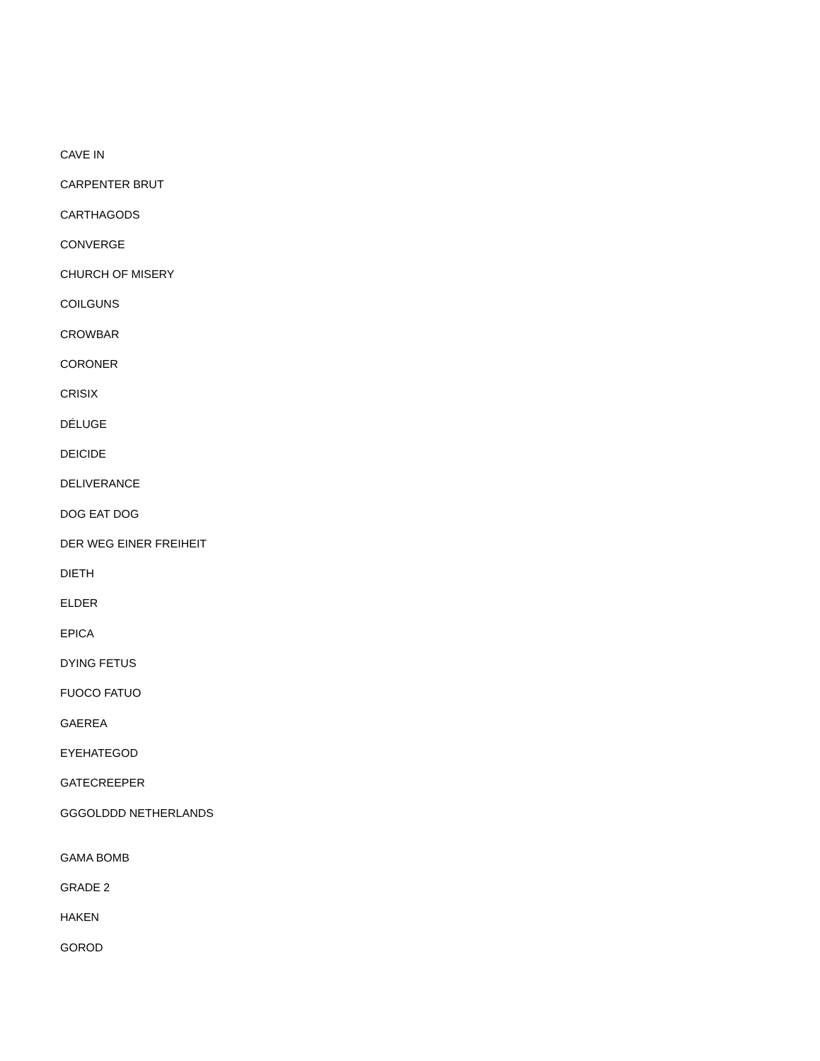CAVE IN
CARPENTER BRUT
CARTHAGODS
CONVERGE
CHURCH OF MISERY
COILGUNS
CROWBAR
CORONER
CRISIX
DÉLUGE
DEICIDE
DELIVERANCE
DOG EAT DOG
DER WEG EINER FREIHEIT
DIETH
ELDER
EPICA
DYING FETUS
FUOCO FATUO
GAEREA
EYEHATEGOD
GATECREEPER
GGGOLDDD NETHERLANDS
GAMA BOMB
GRADE 2
HAKEN
GOROD